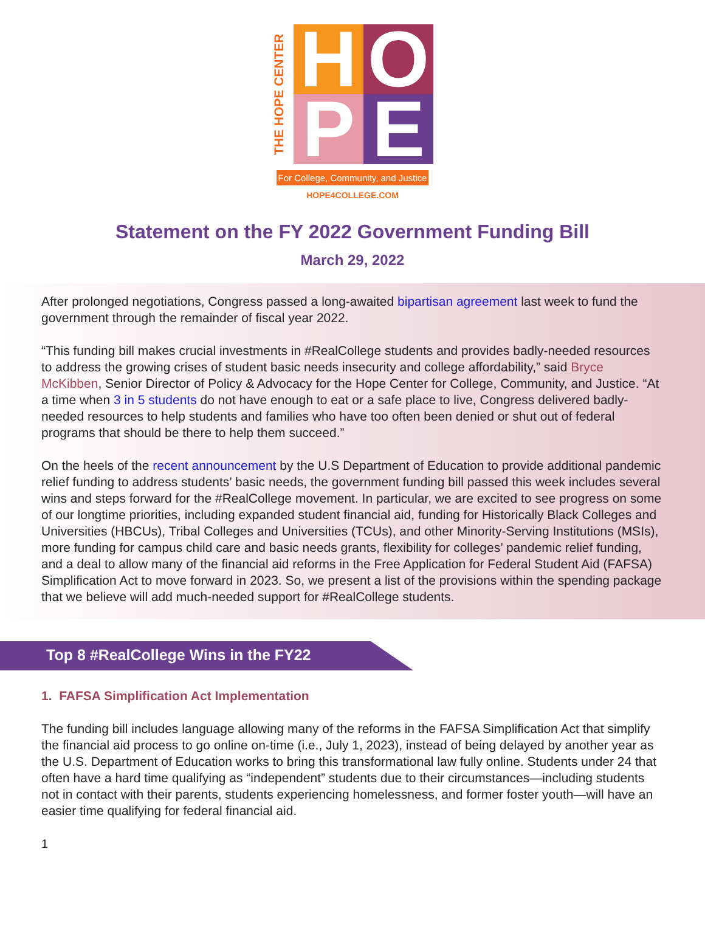THE HOPE CENTER
H
O
P
E
For College, Community, and Justice
HOPE4COLLEGE.COM
Statement on the FY 2022 Government Funding Bill
March 29, 2022
After prolonged negotiations, Congress passed a long-awaited bipartisan agreement last week to fund the government through the remainder of fiscal year 2022.
“This funding bill makes crucial investments in #RealCollege students and provides badly-needed resources to address the growing crises of student basic needs insecurity and college affordability,” said Bryce McKibben, Senior Director of Policy & Advocacy for the Hope Center for College, Community, and Justice. “At a time when 3 in 5 students do not have enough to eat or a safe place to live, Congress delivered badly-needed resources to help students and families who have too often been denied or shut out of federal programs that should be there to help them succeed.”
On the heels of the recent announcement by the U.S Department of Education to provide additional pandemic relief funding to address students’ basic needs, the government funding bill passed this week includes several wins and steps forward for the #RealCollege movement. In particular, we are excited to see progress on some of our longtime priorities, including expanded student financial aid, funding for Historically Black Colleges and Universities (HBCUs), Tribal Colleges and Universities (TCUs), and other Minority-Serving Institutions (MSIs), more funding for campus child care and basic needs grants, flexibility for colleges’ pandemic relief funding, and a deal to allow many of the financial aid reforms in the Free Application for Federal Student Aid (FAFSA) Simplification Act to move forward in 2023. So, we present a list of the provisions within the spending package that we believe will add much-needed support for #RealCollege students.
Top 8 #RealCollege Wins in the FY22
1. FAFSA Simplification Act Implementation
The funding bill includes language allowing many of the reforms in the FAFSA Simplification Act that simplify the financial aid process to go online on-time (i.e., July 1, 2023), instead of being delayed by another year as the U.S. Department of Education works to bring this transformational law fully online. Students under 24 that often have a hard time qualifying as “independent” students due to their circumstances—including students not in contact with their parents, students experiencing homelessness, and former foster youth—will have an easier time qualifying for federal financial aid.
1